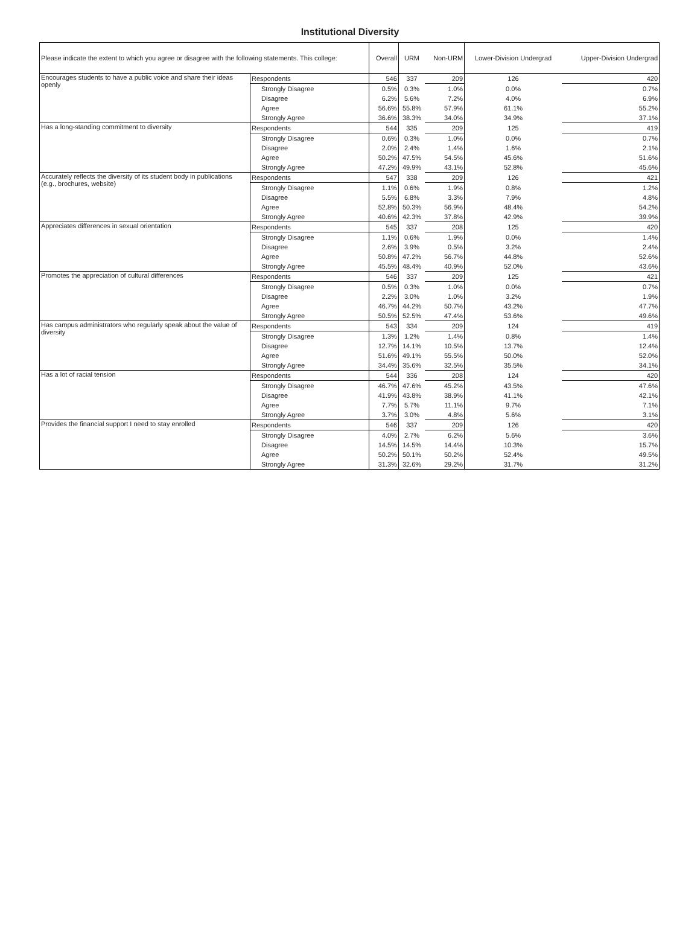Institutional Diversity
| Please indicate the extent to which you agree or disagree with the following statements. This college: | | Overall | URM | Non-URM | Lower-Division Undergrad | Upper-Division Undergrad |
| --- | --- | --- | --- | --- | --- | --- |
| Encourages students to have a public voice and share their ideas openly | Respondents | 546 | 337 | 209 | 126 | 420 |
| | Strongly Disagree | 0.5% | 0.3% | 1.0% | 0.0% | 0.7% |
| | Disagree | 6.2% | 5.6% | 7.2% | 4.0% | 6.9% |
| | Agree | 56.6% | 55.8% | 57.9% | 61.1% | 55.2% |
| | Strongly Agree | 36.6% | 38.3% | 34.0% | 34.9% | 37.1% |
| Has a long-standing commitment to diversity | Respondents | 544 | 335 | 209 | 125 | 419 |
| | Strongly Disagree | 0.6% | 0.3% | 1.0% | 0.0% | 0.7% |
| | Disagree | 2.0% | 2.4% | 1.4% | 1.6% | 2.1% |
| | Agree | 50.2% | 47.5% | 54.5% | 45.6% | 51.6% |
| | Strongly Agree | 47.2% | 49.9% | 43.1% | 52.8% | 45.6% |
| Accurately reflects the diversity of its student body in publications (e.g., brochures, website) | Respondents | 547 | 338 | 209 | 126 | 421 |
| | Strongly Disagree | 1.1% | 0.6% | 1.9% | 0.8% | 1.2% |
| | Disagree | 5.5% | 6.8% | 3.3% | 7.9% | 4.8% |
| | Agree | 52.8% | 50.3% | 56.9% | 48.4% | 54.2% |
| | Strongly Agree | 40.6% | 42.3% | 37.8% | 42.9% | 39.9% |
| Appreciates differences in sexual orientation | Respondents | 545 | 337 | 208 | 125 | 420 |
| | Strongly Disagree | 1.1% | 0.6% | 1.9% | 0.0% | 1.4% |
| | Disagree | 2.6% | 3.9% | 0.5% | 3.2% | 2.4% |
| | Agree | 50.8% | 47.2% | 56.7% | 44.8% | 52.6% |
| | Strongly Agree | 45.5% | 48.4% | 40.9% | 52.0% | 43.6% |
| Promotes the appreciation of cultural differences | Respondents | 546 | 337 | 209 | 125 | 421 |
| | Strongly Disagree | 0.5% | 0.3% | 1.0% | 0.0% | 0.7% |
| | Disagree | 2.2% | 3.0% | 1.0% | 3.2% | 1.9% |
| | Agree | 46.7% | 44.2% | 50.7% | 43.2% | 47.7% |
| | Strongly Agree | 50.5% | 52.5% | 47.4% | 53.6% | 49.6% |
| Has campus administrators who regularly speak about the value of diversity | Respondents | 543 | 334 | 209 | 124 | 419 |
| | Strongly Disagree | 1.3% | 1.2% | 1.4% | 0.8% | 1.4% |
| | Disagree | 12.7% | 14.1% | 10.5% | 13.7% | 12.4% |
| | Agree | 51.6% | 49.1% | 55.5% | 50.0% | 52.0% |
| | Strongly Agree | 34.4% | 35.6% | 32.5% | 35.5% | 34.1% |
| Has a lot of racial tension | Respondents | 544 | 336 | 208 | 124 | 420 |
| | Strongly Disagree | 46.7% | 47.6% | 45.2% | 43.5% | 47.6% |
| | Disagree | 41.9% | 43.8% | 38.9% | 41.1% | 42.1% |
| | Agree | 7.7% | 5.7% | 11.1% | 9.7% | 7.1% |
| | Strongly Agree | 3.7% | 3.0% | 4.8% | 5.6% | 3.1% |
| Provides the financial support I need to stay enrolled | Respondents | 546 | 337 | 209 | 126 | 420 |
| | Strongly Disagree | 4.0% | 2.7% | 6.2% | 5.6% | 3.6% |
| | Disagree | 14.5% | 14.5% | 14.4% | 10.3% | 15.7% |
| | Agree | 50.2% | 50.1% | 50.2% | 52.4% | 49.5% |
| | Strongly Agree | 31.3% | 32.6% | 29.2% | 31.7% | 31.2% |